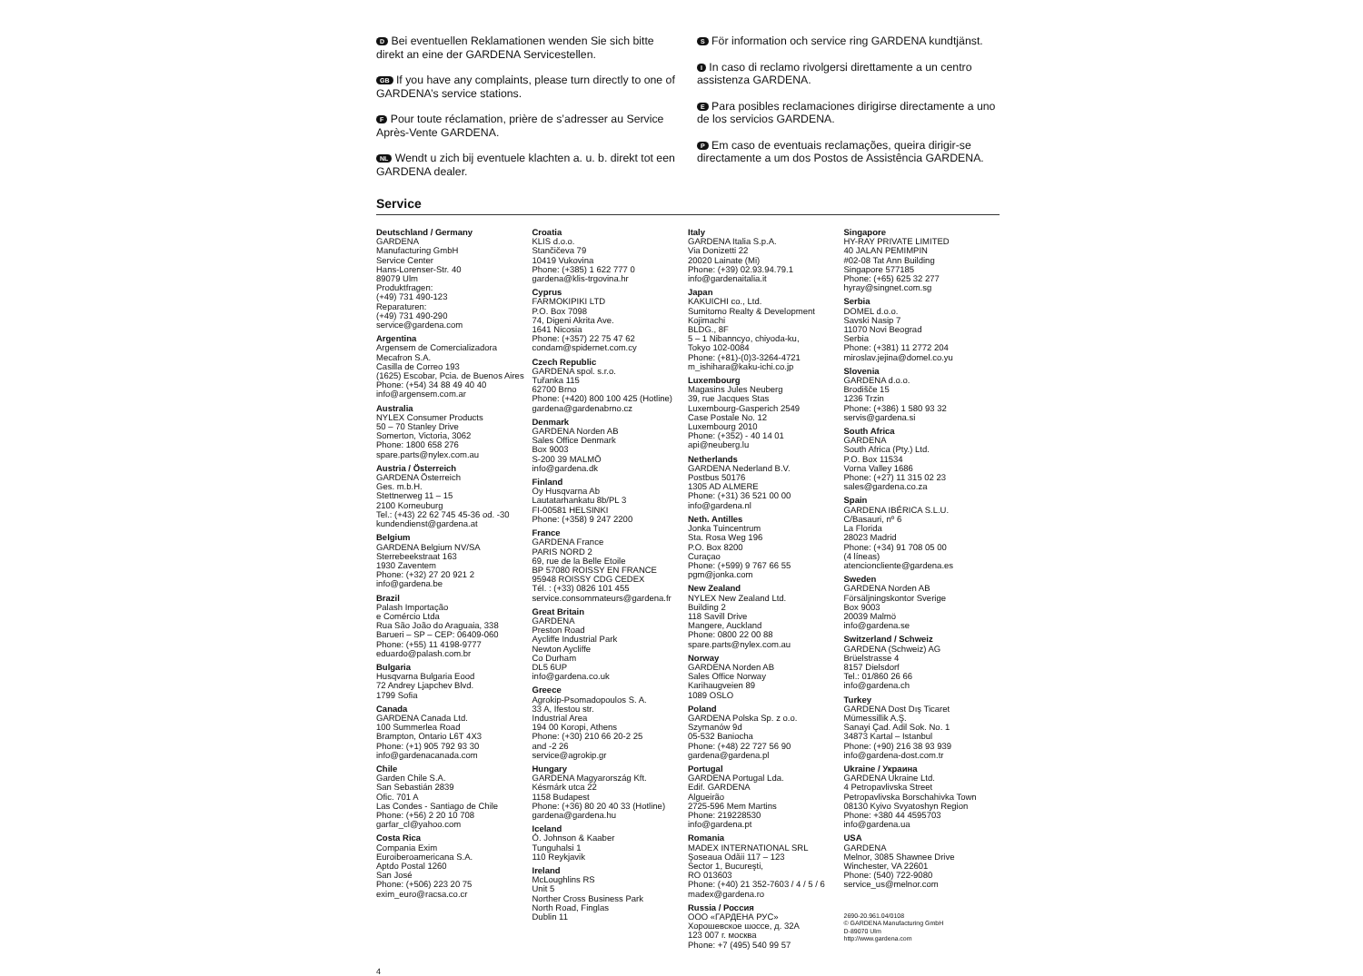D Bei eventuellen Reklamationen wenden Sie sich bitte direkt an eine der GARDENA Servicestellen.
GB If you have any complaints, please turn directly to one of GARDENA’s service stations.
F Pour toute réclamation, prière de s’adresser au Service Après-Vente GARDENA.
NL Wendt u zich bij eventuele klachten a. u. b. direkt tot een GARDENA dealer.
S För information och service ring GARDENA kundtjänst.
I In caso di reclamo rivolgersi direttamente a un centro assistenza GARDENA.
E Para posibles reclamaciones dirigirse directamente a uno de los servicios GARDENA.
P Em caso de eventuais reclamações, queira dirigir-se directamente a um dos Postos de Assistência GARDENA.
Service
Deutschland / Germany
GARDENA
Manufacturing GmbH
Service Center
Hans-Lorenser-Str. 40
89079 Ulm
Produktfragen:
(+49) 731 490-123
Reparaturen:
(+49) 731 490-290
service@gardena.com
Argentina
Argensem de Comercializadora
Mecafron S.A.
Casilla de Correo 193
(1625) Escobar, Pcia. de Buenos Aires
Phone: (+54) 34 88 49 40 40
info@argensem.com.ar
Australia
NYLEX Consumer Products
50 – 70 Stanley Drive
Somerton, Victoria, 3062
Phone: 1800 658 276
spare.parts@nylex.com.au
Austria / Österreich
GARDENA Österreich
Ges. m.b.H.
Stettnerweg 11 – 15
2100 Korneuburg
Tel.: (+43) 22 62 745 45-36 od. -30
kundendienst@gardena.at
Belgium
GARDENA Belgium NV/SA
Sterrebeekstraat 163
1930 Zaventem
Phone: (+32) 27 20 921 2
info@gardena.be
Brazil
Palash Importação
e Comércio Ltda
Rua São João do Araguaia, 338
Barueri – SP – CEP: 06409-060
Phone: (+55) 11 4198-9777
eduardo@palash.com.br
Bulgaria
Husqvarna Bulgaria Eood
72 Andrey Ljapchev Blvd.
1799 Sofia
Canada
GARDENA Canada Ltd.
100 Summerlea Road
Brampton, Ontario L6T 4X3
Phone: (+1) 905 792 93 30
info@gardenacanada.com
Chile
Garden Chile S.A.
San Sebastián 2839
Ofic. 701 A
Las Condes - Santiago de Chile
Phone: (+56) 2 20 10 708
garfar_cl@yahoo.com
Costa Rica
Compania Exim
Euroiberoamericana S.A.
Aptdo Postal 1260
San José
Phone: (+506) 223 20 75
exim_euro@racsa.co.cr
Croatia
KLIS d.o.o.
Stančičeva 79
10419 Vukovina
Phone: (+385) 1 622 777 0
gardena@klis-trgovina.hr
Cyprus
FARMOKIPIKI LTD
P.O. Box 7098
74, Digeni Akrita Ave.
1641 Nicosia
Phone: (+357) 22 75 47 62
condam@spidernet.com.cy
Czech Republic
GARDENA spol. s.r.o.
Tuřanka 115
62700 Brno
Phone: (+420) 800 100 425 (Hotline)
gardena@gardenabrno.cz
Denmark
GARDENA Norden AB
Sales Office Denmark
Box 9003
S-200 39 MALMÖ
info@gardena.dk
Finland
Oy Husqvarna Ab
Lautatarhankatu 8b/PL 3
FI-00581 HELSINKI
Phone: (+358) 9 247 2200
France
GARDENA France
PARIS NORD 2
69, rue de la Belle Etoile
BP 57080 ROISSY EN FRANCE
95948 ROISSY CDG CEDEX
Tél. : (+33) 0826 101 455
service.consommateurs@gardena.fr
Great Britain
GARDENA
Preston Road
Aycliffe Industrial Park
Newton Aycliffe
Co Durham
DL5 6UP
info@gardena.co.uk
Greece
Agrokip-Psomadopoulos S. A.
33 A, Ifestou str.
Industrial Area
194 00 Koropi, Athens
Phone: (+30) 210 66 20-2 25
and -2 26
service@agrokip.gr
Hungary
GARDENA Magyarország Kft.
Késmárk utca 22
1158 Budapest
Phone: (+36) 80 20 40 33 (Hotline)
gardena@gardena.hu
Iceland
Ó. Johnson & Kaaber
Tunguhalsi 1
110 Reykjavik
Ireland
McLoughlins RS
Unit 5
Norther Cross Business Park
North Road, Finglas
Dublin 11
Italy
GARDENA Italia S.p.A.
Via Donizetti 22
20020 Lainate (Mi)
Phone: (+39) 02.93.94.79.1
info@gardenaitalia.it
Japan
KAKUICHI co., Ltd.
Sumitomo Realty & Development Kojimachi
BLDG., 8F
5 – 1 Nibanncyo, chiyoda-ku,
Tokyo 102-0084
Phone: (+81)-(0)3-3264-4721
m_ishihara@kaku-ichi.co.jp
Luxembourg
Magasins Jules Neuberg
39, rue Jacques Stas
Luxembourg-Gasperich 2549
Case Postale No. 12
Luxembourg 2010
Phone: (+352) - 40 14 01
api@neuberg.lu
Netherlands
GARDENA Nederland B.V.
Postbus 50176
1305 AD ALMERE
Phone: (+31) 36 521 00 00
info@gardena.nl
Neth. Antilles
Jonka Tuincentrum
Sta. Rosa Weg 196
P.O. Box 8200
Curaçao
Phone: (+599) 9 767 66 55
pgm@jonka.com
New Zealand
NYLEX New Zealand Ltd.
Building 2
118 Savill Drive
Mangere, Auckland
Phone: 0800 22 00 88
spare.parts@nylex.com.au
Norway
GARDENA Norden AB
Sales Office Norway
Karihaugveien 89
1089 OSLO
Poland
GARDENA Polska Sp. z o.o.
Szymanów 9d
05-532 Baniocha
Phone: (+48) 22 727 56 90
gardena@gardena.pl
Portugal
GARDENA Portugal Lda.
Edif. GARDENA
Algueirão
2725-596 Mem Martins
Phone: 219228530
info@gardena.pt
Romania
MADEX INTERNATIONAL SRL
Şoseaua Odăii 117 – 123
Sector 1, Bucureşti,
RO 013603
Phone: (+40) 21 352-7603 / 4 / 5 / 6
madex@gardena.ro
Russia / Россия
ООО «ГАРДЕНА РУС»
Хорошевское шоссе, д. 32А
123 007 г. москва
Phone: +7 (495) 540 99 57
Singapore
HY-RAY PRIVATE LIMITED
40 JALAN PEMIMPIN
#02-08 Tat Ann Building
Singapore 577185
Phone: (+65) 625 32 277
hyray@singnet.com.sg
Serbia
DOMEL d.o.o.
Savski Nasip 7
11070 Novi Beograd
Serbia
Phone: (+381) 11 2772 204
miroslav.jejina@domel.co.yu
Slovenia
GARDENA d.o.o.
Brodišče 15
1236 Trzin
Phone: (+386) 1 580 93 32
servis@gardena.si
South Africa
GARDENA
South Africa (Pty.) Ltd.
P.O. Box 11534
Vorna Valley 1686
Phone: (+27) 11 315 02 23
sales@gardena.co.za
Spain
GARDENA IBÉRICA S.L.U.
C/Basauri, nº 6
La Florida
28023 Madrid
Phone: (+34) 91 708 05 00
(4 líneas)
atencioncliente@gardena.es
Sweden
GARDENA Norden AB
Försäljningskontor Sverige
Box 9003
20039 Malmö
info@gardena.se
Switzerland / Schweiz
GARDENA (Schweiz) AG
Brüelstrasse 4
8157 Dielsdorf
Tel.: 01/860 26 66
info@gardena.ch
Turkey
GARDENA Dost Dış Ticaret
Mümessillik A.Ş.
Sanayi Çad. Adil Sok. No. 1
34873 Kartal – Istanbul
Phone: (+90) 216 38 93 939
info@gardena-dost.com.tr
Ukraine / Украина
GARDENA Ukraine Ltd.
4 Petropavlivska Street
Petropavlivska Borschahivka Town
08130 Kyivo Svyatoshyn Region
Phone: +380 44 4595703
info@gardena.ua
USA
GARDENA
Melnor, 3085 Shawnee Drive
Winchester, VA 22601
Phone: (540) 722-9080
service_us@melnor.com
2690-20.961.04/0108
© GARDENA Manufacturing GmbH
D-89070 Ulm
http://www.gardena.com
4